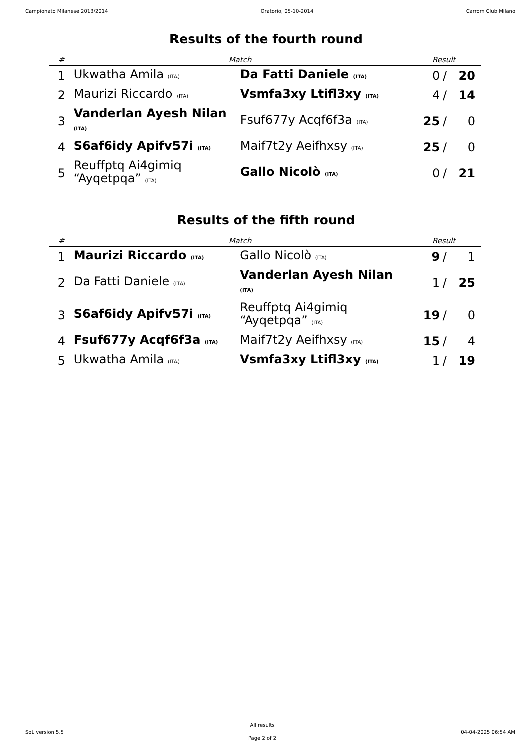Campionato Milanese 2013/2014 Oratorio, 05-10-2014 Carrom Club Milano
Results of the fourth round
| # | Match | | Result | | |
| --- | --- | --- | --- | --- | --- |
| 1 | Ukwatha Amila (ITA) | Da Fatti Daniele (ITA) | 0 | / | 20 |
| 2 | Maurizi Riccardo (ITA) | Vsmfa3xy Ltifl3xy (ITA) | 4 | / | 14 |
| 3 | Vanderlan Ayesh Nilan (ITA) | Fsuf677y Acqf6f3a (ITA) | 25 | / | 0 |
| 4 | S6af6idy Apifv57i (ITA) | Maif7t2y Aeifhxsy (ITA) | 25 | / | 0 |
| 5 | Reuffptq Ai4gimiq “Ayqetpqa” (ITA) | Gallo Nicolò (ITA) | 0 | / | 21 |
Results of the fifth round
| # | Match | | Result | | |
| --- | --- | --- | --- | --- | --- |
| 1 | Maurizi Riccardo (ITA) | Gallo Nicolò (ITA) | 9 | / | 1 |
| 2 | Da Fatti Daniele (ITA) | Vanderlan Ayesh Nilan (ITA) | 1 | / | 25 |
| 3 | S6af6idy Apifv57i (ITA) | Reuffptq Ai4gimiq “Ayqetpqa” (ITA) | 19 | / | 0 |
| 4 | Fsuf677y Acqf6f3a (ITA) | Maif7t2y Aeifhxsy (ITA) | 15 | / | 4 |
| 5 | Ukwatha Amila (ITA) | Vsmfa3xy Ltifl3xy (ITA) | 1 | / | 19 |
SoL version 5.5
All results
Page 2 of 2
04-04-2025 06:54 AM